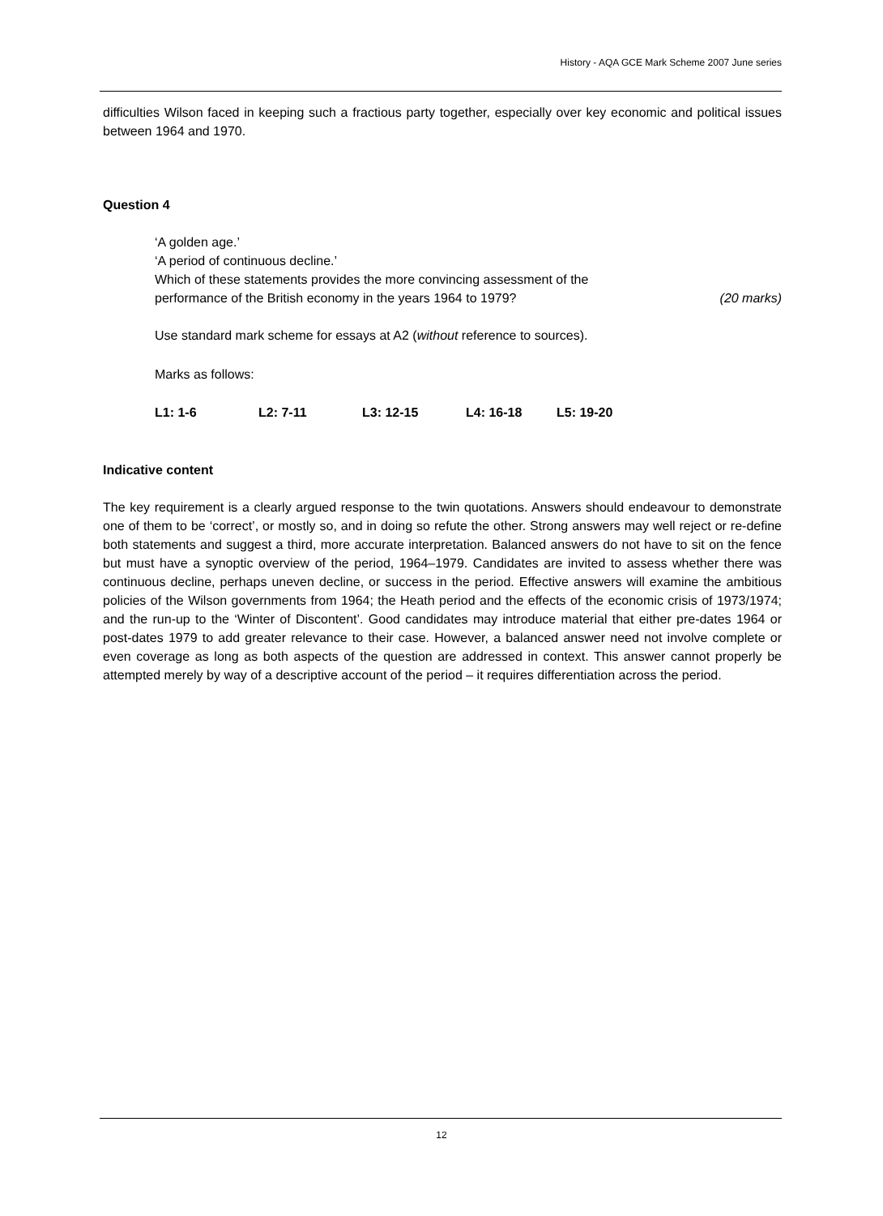History - AQA GCE Mark Scheme 2007 June series
difficulties Wilson faced in keeping such a fractious party together, especially over key economic and political issues between 1964 and 1970.
Question 4
‘A golden age.’
‘A period of continuous decline.’
Which of these statements provides the more convincing assessment of the
performance of the British economy in the years 1964 to 1979? (20 marks)
Use standard mark scheme for essays at A2 (without reference to sources).
Marks as follows:
L1: 1-6 L2: 7-11 L3: 12-15 L4: 16-18 L5: 19-20
Indicative content
The key requirement is a clearly argued response to the twin quotations. Answers should endeavour to demonstrate one of them to be ‘correct’, or mostly so, and in doing so refute the other. Strong answers may well reject or re-define both statements and suggest a third, more accurate interpretation. Balanced answers do not have to sit on the fence but must have a synoptic overview of the period, 1964–1979. Candidates are invited to assess whether there was continuous decline, perhaps uneven decline, or success in the period. Effective answers will examine the ambitious policies of the Wilson governments from 1964; the Heath period and the effects of the economic crisis of 1973/1974; and the run-up to the ‘Winter of Discontent’. Good candidates may introduce material that either pre-dates 1964 or post-dates 1979 to add greater relevance to their case. However, a balanced answer need not involve complete or even coverage as long as both aspects of the question are addressed in context. This answer cannot properly be attempted merely by way of a descriptive account of the period – it requires differentiation across the period.
12